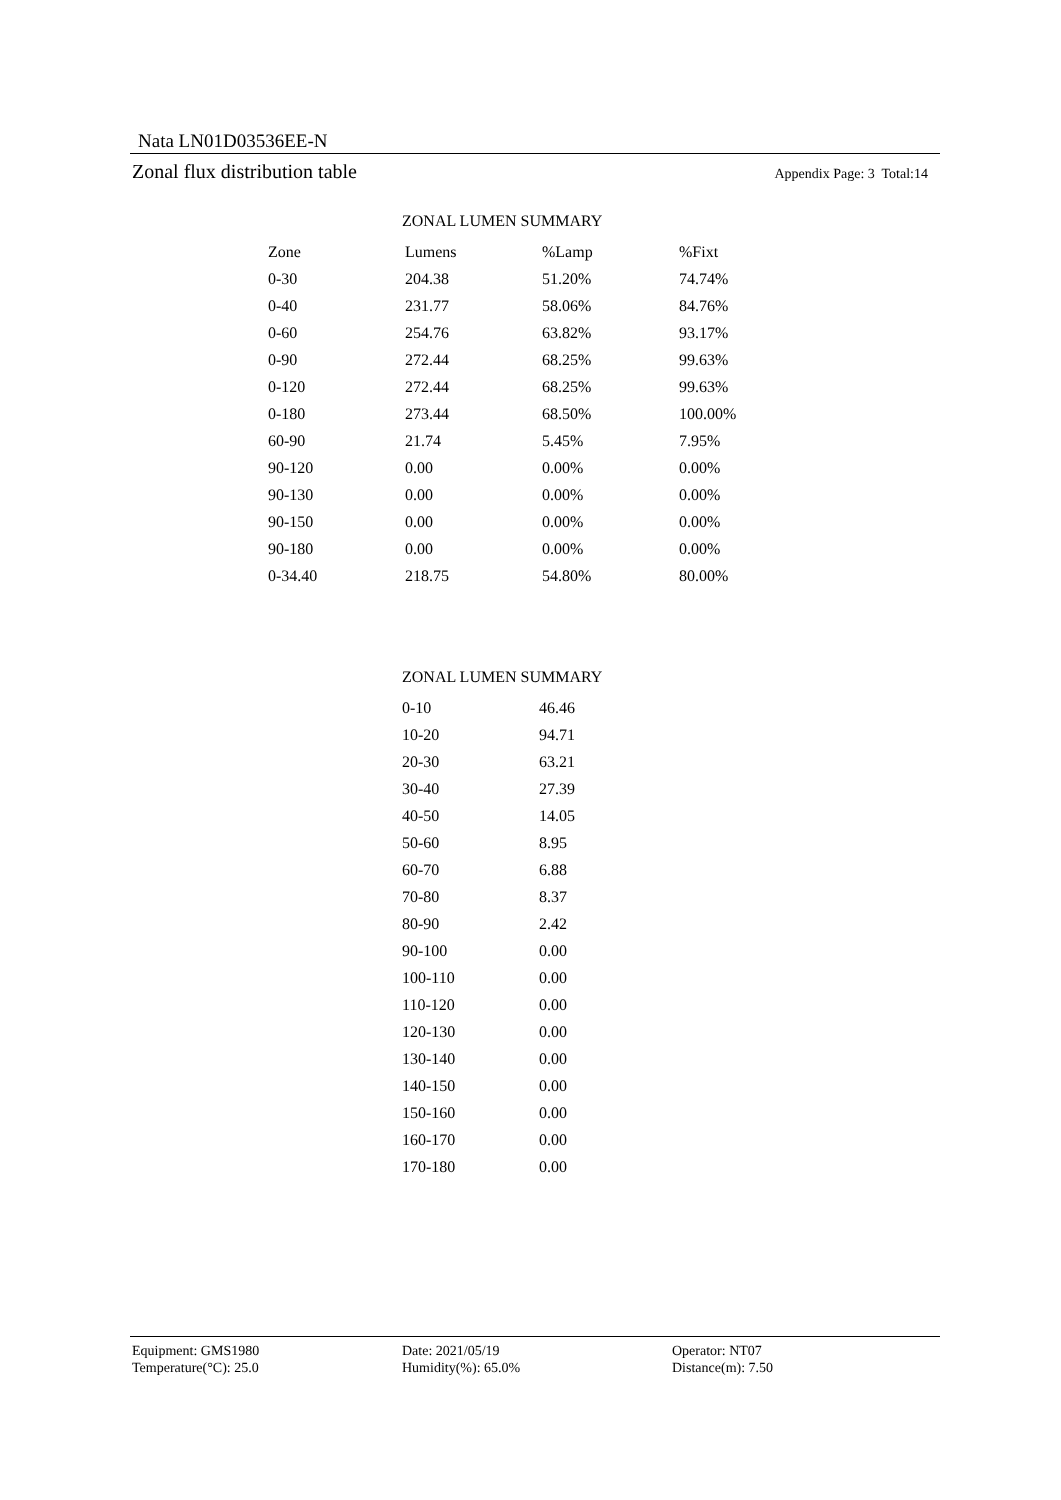Nata LN01D03536EE-N
Zonal flux distribution table Appendix Page: 3 Total:14
ZONAL LUMEN SUMMARY
| Zone | Lumens | %Lamp | %Fixt |
| --- | --- | --- | --- |
| 0-30 | 204.38 | 51.20% | 74.74% |
| 0-40 | 231.77 | 58.06% | 84.76% |
| 0-60 | 254.76 | 63.82% | 93.17% |
| 0-90 | 272.44 | 68.25% | 99.63% |
| 0-120 | 272.44 | 68.25% | 99.63% |
| 0-180 | 273.44 | 68.50% | 100.00% |
| 60-90 | 21.74 | 5.45% | 7.95% |
| 90-120 | 0.00 | 0.00% | 0.00% |
| 90-130 | 0.00 | 0.00% | 0.00% |
| 90-150 | 0.00 | 0.00% | 0.00% |
| 90-180 | 0.00 | 0.00% | 0.00% |
| 0-34.40 | 218.75 | 54.80% | 80.00% |
ZONAL LUMEN SUMMARY
| 0-10 | 46.46 |
| 10-20 | 94.71 |
| 20-30 | 63.21 |
| 30-40 | 27.39 |
| 40-50 | 14.05 |
| 50-60 | 8.95 |
| 60-70 | 6.88 |
| 70-80 | 8.37 |
| 80-90 | 2.42 |
| 90-100 | 0.00 |
| 100-110 | 0.00 |
| 110-120 | 0.00 |
| 120-130 | 0.00 |
| 130-140 | 0.00 |
| 140-150 | 0.00 |
| 150-160 | 0.00 |
| 160-170 | 0.00 |
| 170-180 | 0.00 |
Equipment: GMS1980
Temperature(°C): 25.0
Date: 2021/05/19
Humidity(%): 65.0%
Operator: NT07
Distance(m): 7.50